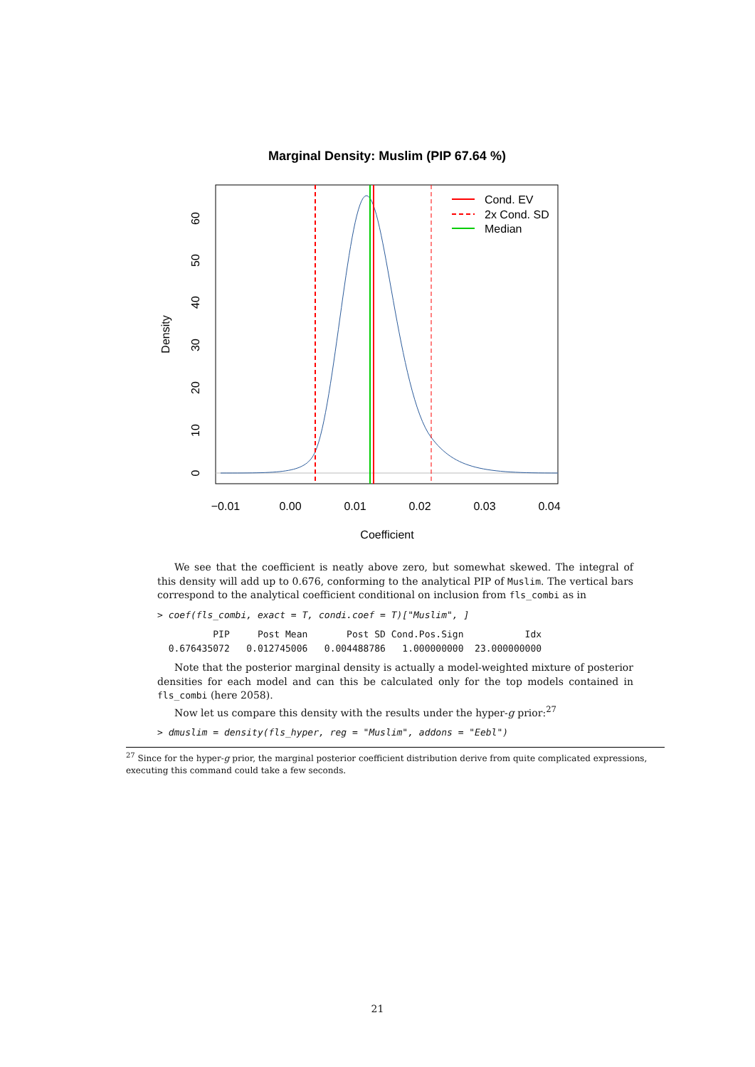Marginal Density: Muslim (PIP 67.64 %)
Cond. EV
2x Cond. SD
Median
−0.01
0.00
0.01
0.02
0.03
0.04
Coefficient
0
10
20
30
40
50
60
Density
We see that the coefficient is neatly above zero, but somewhat skewed. The integral of this density will add up to 0.676, conforming to the analytical PIP of Muslim. The vertical bars correspond to the analytical coefficient conditional on inclusion from fls_combi as in
> coef(fls_combi, exact = T, condi.coef = T)["Muslim", ]
          PIP     Post Mean       Post SD Cond.Pos.Sign           Idx
  0.676435072   0.012745006   0.004488786   1.000000000  23.000000000
Note that the posterior marginal density is actually a model-weighted mixture of posterior densities for each model and can this be calculated only for the top models contained in fls_combi (here 2058).
Now let us compare this density with the results under the hyper-g prior:<sup>27</sup>
> dmuslim = density(fls_hyper, reg = "Muslim", addons = "Eebl")
<sup>27</sup> Since for the hyper-g prior, the marginal posterior coefficient distribution derive from quite complicated expressions, executing this command could take a few seconds.
21